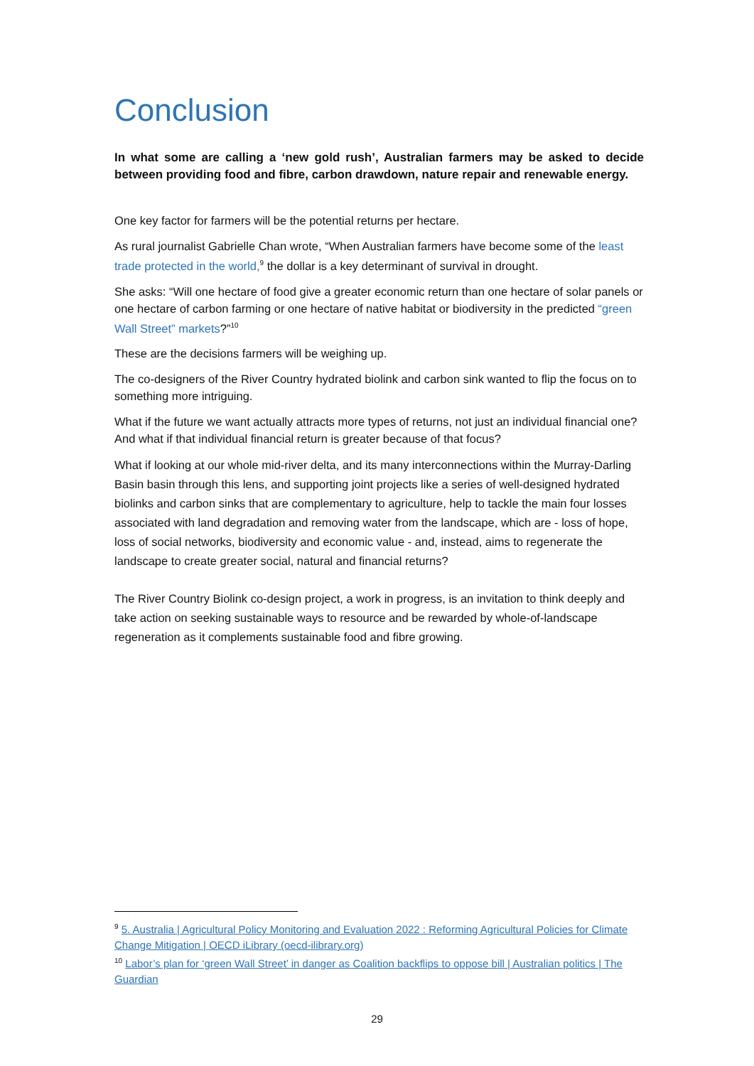Conclusion
In what some are calling a ‘new gold rush’, Australian farmers may be asked to decide between providing food and fibre, carbon drawdown, nature repair and renewable energy.
One key factor for farmers will be the potential returns per hectare.
As rural journalist Gabrielle Chan wrote, “When Australian farmers have become some of the least trade protected in the world,<sup>9</sup> the dollar is a key determinant of survival in drought.
She asks: “Will one hectare of food give a greater economic return than one hectare of solar panels or one hectare of carbon farming or one hectare of native habitat or biodiversity in the predicted “green Wall Street” markets?”<sup>10</sup>
These are the decisions farmers will be weighing up.
The co-designers of the River Country hydrated biolink and carbon sink wanted to flip the focus on to something more intriguing.
What if the future we want actually attracts more types of returns, not just an individual financial one? And what if that individual financial return is greater because of that focus?
What if looking at our whole mid-river delta, and its many interconnections within the Murray-Darling Basin basin through this lens, and supporting joint projects like a series of well-designed hydrated biolinks and carbon sinks that are complementary to agriculture, help to tackle the main four losses associated with land degradation and removing water from the landscape, which are - loss of hope, loss of social networks, biodiversity and economic value - and, instead, aims to regenerate the landscape to create greater social, natural and financial returns?
The River Country Biolink co-design project, a work in progress, is an invitation to think deeply and take action on seeking sustainable ways to resource and be rewarded by whole-of-landscape regeneration as it complements sustainable food and fibre growing.
<sup>9</sup> 5. Australia | Agricultural Policy Monitoring and Evaluation 2022 : Reforming Agricultural Policies for Climate Change Mitigation | OECD iLibrary (oecd-ilibrary.org)
<sup>10</sup> Labor’s plan for ‘green Wall Street’ in danger as Coalition backflips to oppose bill | Australian politics | The Guardian
29